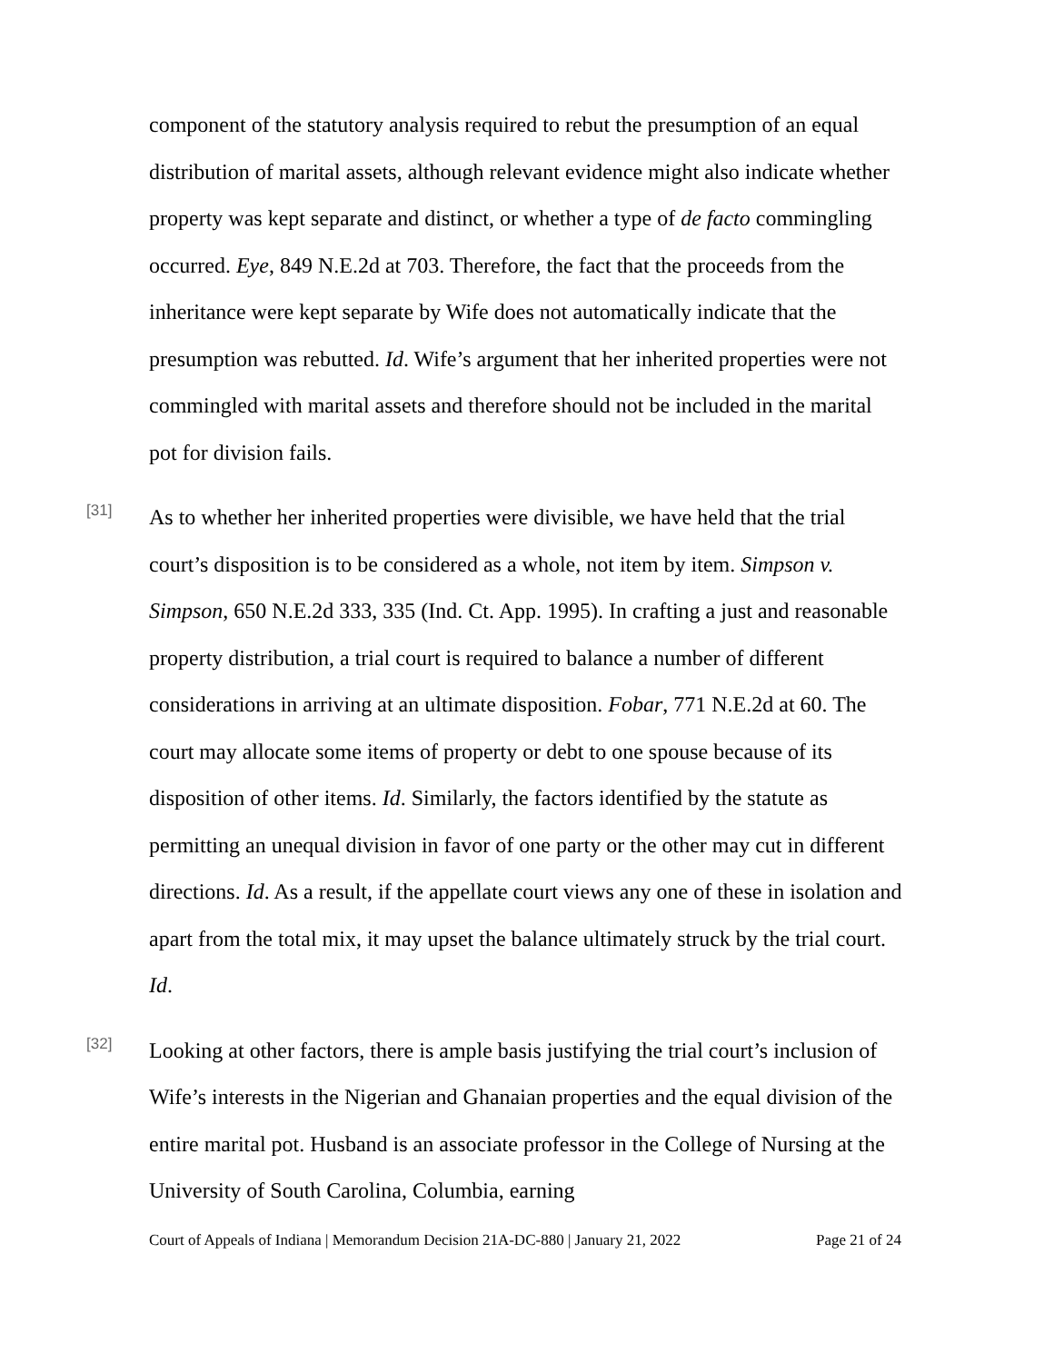component of the statutory analysis required to rebut the presumption of an equal distribution of marital assets, although relevant evidence might also indicate whether property was kept separate and distinct, or whether a type of de facto commingling occurred. Eye, 849 N.E.2d at 703. Therefore, the fact that the proceeds from the inheritance were kept separate by Wife does not automatically indicate that the presumption was rebutted. Id. Wife’s argument that her inherited properties were not commingled with marital assets and therefore should not be included in the marital pot for division fails.
[31]
As to whether her inherited properties were divisible, we have held that the trial court’s disposition is to be considered as a whole, not item by item. Simpson v. Simpson, 650 N.E.2d 333, 335 (Ind. Ct. App. 1995). In crafting a just and reasonable property distribution, a trial court is required to balance a number of different considerations in arriving at an ultimate disposition. Fobar, 771 N.E.2d at 60. The court may allocate some items of property or debt to one spouse because of its disposition of other items. Id. Similarly, the factors identified by the statute as permitting an unequal division in favor of one party or the other may cut in different directions. Id. As a result, if the appellate court views any one of these in isolation and apart from the total mix, it may upset the balance ultimately struck by the trial court. Id.
[32]
Looking at other factors, there is ample basis justifying the trial court’s inclusion of Wife’s interests in the Nigerian and Ghanaian properties and the equal division of the entire marital pot. Husband is an associate professor in the College of Nursing at the University of South Carolina, Columbia, earning
Court of Appeals of Indiana | Memorandum Decision 21A-DC-880 | January 21, 2022 Page 21 of 24